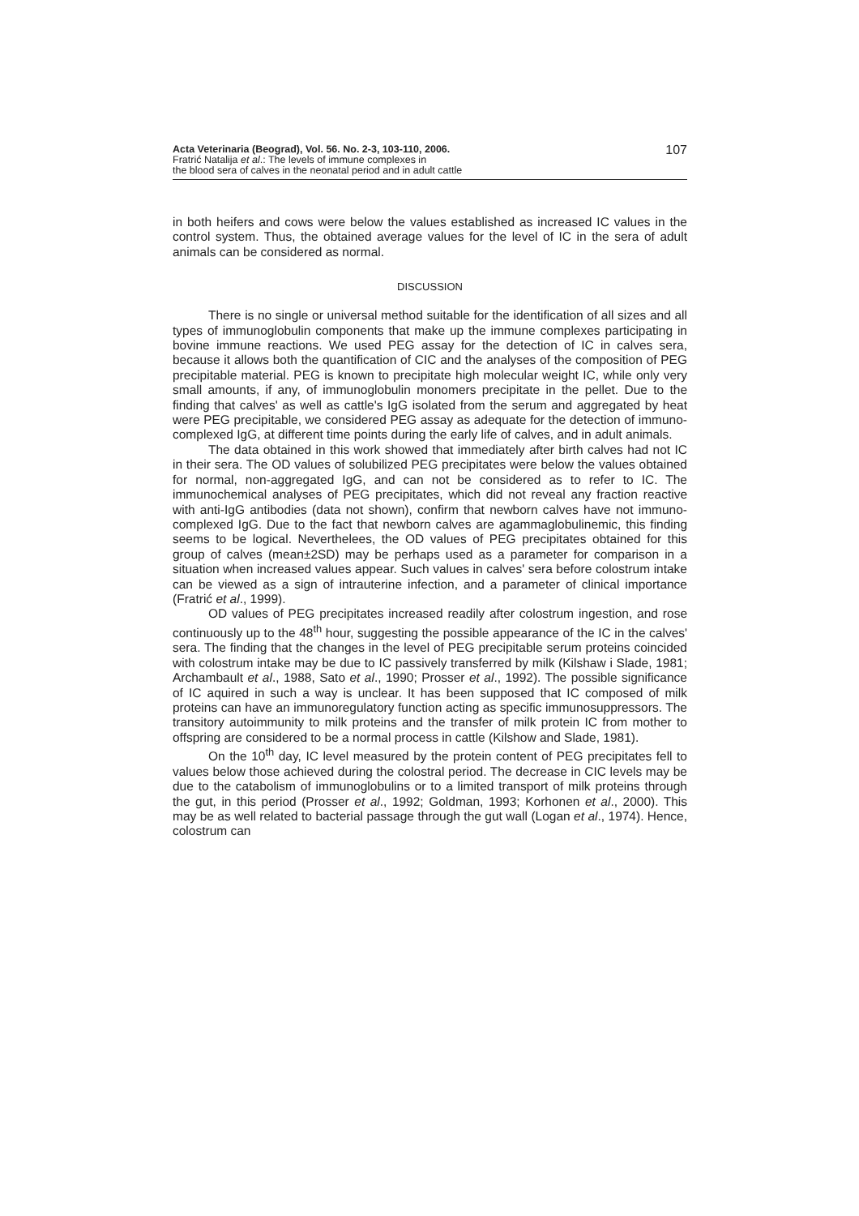Acta Veterinaria (Beograd), Vol. 56. No. 2-3, 103-110, 2006.
Fratrić Natalija et al.: The levels of immune complexes in
the blood sera of calves in the neonatal period and in adult cattle
107
in both heifers and cows were below the values established as increased IC values in the control system. Thus, the obtained average values for the level of IC in the sera of adult animals can be considered as normal.
DISCUSSION
There is no single or universal method suitable for the identification of all sizes and all types of immunoglobulin components that make up the immune complexes participating in bovine immune reactions. We used PEG assay for the detection of IC in calves sera, because it allows both the quantification of CIC and the analyses of the composition of PEG precipitable material. PEG is known to precipitate high molecular weight IC, while only very small amounts, if any, of immunoglobulin monomers precipitate in the pellet. Due to the finding that calves' as well as cattle's IgG isolated from the serum and aggregated by heat were PEG precipitable, we considered PEG assay as adequate for the detection of immuno-complexed IgG, at different time points during the early life of calves, and in adult animals.
The data obtained in this work showed that immediately after birth calves had not IC in their sera. The OD values of solubilized PEG precipitates were below the values obtained for normal, non-aggregated IgG, and can not be considered as to refer to IC. The immunochemical analyses of PEG precipitates, which did not reveal any fraction reactive with anti-IgG antibodies (data not shown), confirm that newborn calves have not immuno-complexed IgG. Due to the fact that newborn calves are agammaglobulinemic, this finding seems to be logical. Neverthelees, the OD values of PEG precipitates obtained for this group of calves (mean±2SD) may be perhaps used as a parameter for comparison in a situation when increased values appear. Such values in calves' sera before colostrum intake can be viewed as a sign of intrauterine infection, and a parameter of clinical importance (Fratrić et al., 1999).
OD values of PEG precipitates increased readily after colostrum ingestion, and rose continuously up to the 48<sup>th</sup> hour, suggesting the possible appearance of the IC in the calves' sera. The finding that the changes in the level of PEG precipitable serum proteins coincided with colostrum intake may be due to IC passively transferred by milk (Kilshaw i Slade, 1981; Archambault et al., 1988, Sato et al., 1990; Prosser et al., 1992). The possible significance of IC aquired in such a way is unclear. It has been supposed that IC composed of milk proteins can have an immunoregulatory function acting as specific immunosuppressors. The transitory autoimmunity to milk proteins and the transfer of milk protein IC from mother to offspring are considered to be a normal process in cattle (Kilshow and Slade, 1981).
On the 10<sup>th</sup> day, IC level measured by the protein content of PEG precipitates fell to values below those achieved during the colostral period. The decrease in CIC levels may be due to the catabolism of immunoglobulins or to a limited transport of milk proteins through the gut, in this period (Prosser et al., 1992; Goldman, 1993; Korhonen et al., 2000). This may be as well related to bacterial passage through the gut wall (Logan et al., 1974). Hence, colostrum can